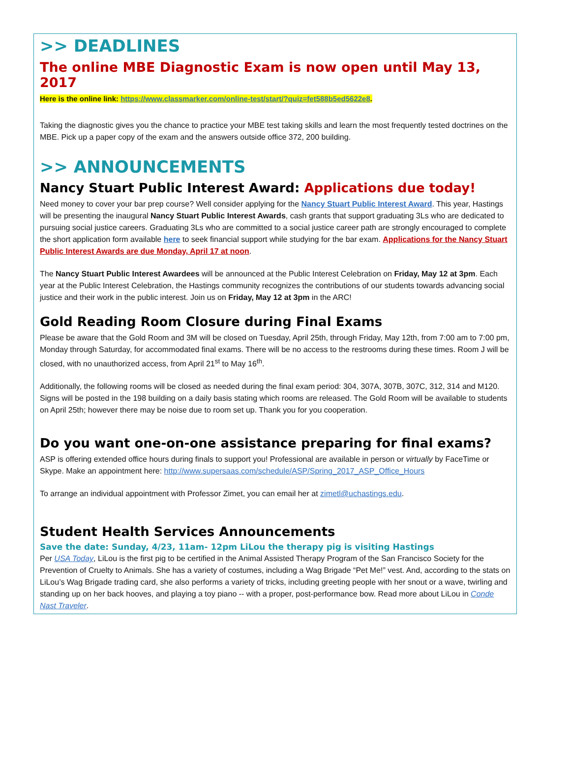>> DEADLINES
The online MBE Diagnostic Exam is now open until May 13, 2017
Here is the online link: https://www.classmarker.com/online-test/start/?quiz=fet588b5ed5622e8.
Taking the diagnostic gives you the chance to practice your MBE test taking skills and learn the most frequently tested doctrines on the MBE. Pick up a paper copy of the exam and the answers outside office 372, 200 building.
>> ANNOUNCEMENTS
Nancy Stuart Public Interest Award: Applications due today!
Need money to cover your bar prep course? Well consider applying for the Nancy Stuart Public Interest Award. This year, Hastings will be presenting the inaugural Nancy Stuart Public Interest Awards, cash grants that support graduating 3Ls who are dedicated to pursuing social justice careers. Graduating 3Ls who are committed to a social justice career path are strongly encouraged to complete the short application form available here to seek financial support while studying for the bar exam. Applications for the Nancy Stuart Public Interest Awards are due Monday, April 17 at noon.
The Nancy Stuart Public Interest Awardees will be announced at the Public Interest Celebration on Friday, May 12 at 3pm. Each year at the Public Interest Celebration, the Hastings community recognizes the contributions of our students towards advancing social justice and their work in the public interest. Join us on Friday, May 12 at 3pm in the ARC!
Gold Reading Room Closure during Final Exams
Please be aware that the Gold Room and 3M will be closed on Tuesday, April 25th, through Friday, May 12th, from 7:00 am to 7:00 pm, Monday through Saturday, for accommodated final exams. There will be no access to the restrooms during these times. Room J will be closed, with no unauthorized access, from April 21<sup>st</sup> to May 16<sup>th</sup>.
Additionally, the following rooms will be closed as needed during the final exam period: 304, 307A, 307B, 307C, 312, 314 and M120. Signs will be posted in the 198 building on a daily basis stating which rooms are released. The Gold Room will be available to students on April 25th; however there may be noise due to room set up. Thank you for you cooperation.
Do you want one-on-one assistance preparing for final exams?
ASP is offering extended office hours during finals to support you! Professional are available in person or virtually by FaceTime or Skype. Make an appointment here: http://www.supersaas.com/schedule/ASP/Spring_2017_ASP_Office_Hours
To arrange an individual appointment with Professor Zimet, you can email her at zimetl@uchastings.edu.
Student Health Services Announcements
Save the date: Sunday, 4/23, 11am- 12pm LiLou the therapy pig is visiting Hastings
Per USA Today, LiLou is the first pig to be certified in the Animal Assisted Therapy Program of the San Francisco Society for the Prevention of Cruelty to Animals. She has a variety of costumes, including a Wag Brigade “Pet Me!” vest. And, according to the stats on LiLou’s Wag Brigade trading card, she also performs a variety of tricks, including greeting people with her snout or a wave, twirling and standing up on her back hooves, and playing a toy piano -- with a proper, post-performance bow. Read more about LiLou in Conde Nast Traveler.